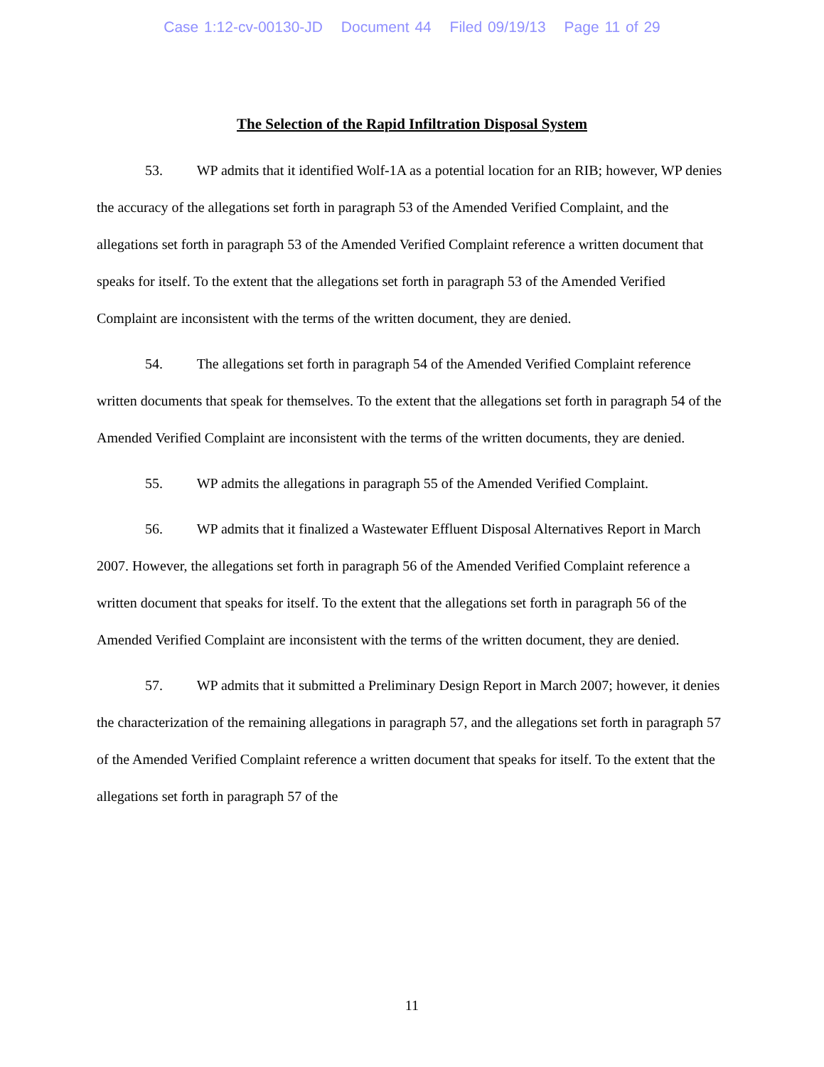Case 1:12-cv-00130-JD Document 44 Filed 09/19/13 Page 11 of 29
The Selection of the Rapid Infiltration Disposal System
53. WP admits that it identified Wolf-1A as a potential location for an RIB; however, WP denies the accuracy of the allegations set forth in paragraph 53 of the Amended Verified Complaint, and the allegations set forth in paragraph 53 of the Amended Verified Complaint reference a written document that speaks for itself. To the extent that the allegations set forth in paragraph 53 of the Amended Verified Complaint are inconsistent with the terms of the written document, they are denied.
54. The allegations set forth in paragraph 54 of the Amended Verified Complaint reference written documents that speak for themselves. To the extent that the allegations set forth in paragraph 54 of the Amended Verified Complaint are inconsistent with the terms of the written documents, they are denied.
55. WP admits the allegations in paragraph 55 of the Amended Verified Complaint.
56. WP admits that it finalized a Wastewater Effluent Disposal Alternatives Report in March 2007. However, the allegations set forth in paragraph 56 of the Amended Verified Complaint reference a written document that speaks for itself. To the extent that the allegations set forth in paragraph 56 of the Amended Verified Complaint are inconsistent with the terms of the written document, they are denied.
57. WP admits that it submitted a Preliminary Design Report in March 2007; however, it denies the characterization of the remaining allegations in paragraph 57, and the allegations set forth in paragraph 57 of the Amended Verified Complaint reference a written document that speaks for itself. To the extent that the allegations set forth in paragraph 57 of the
11